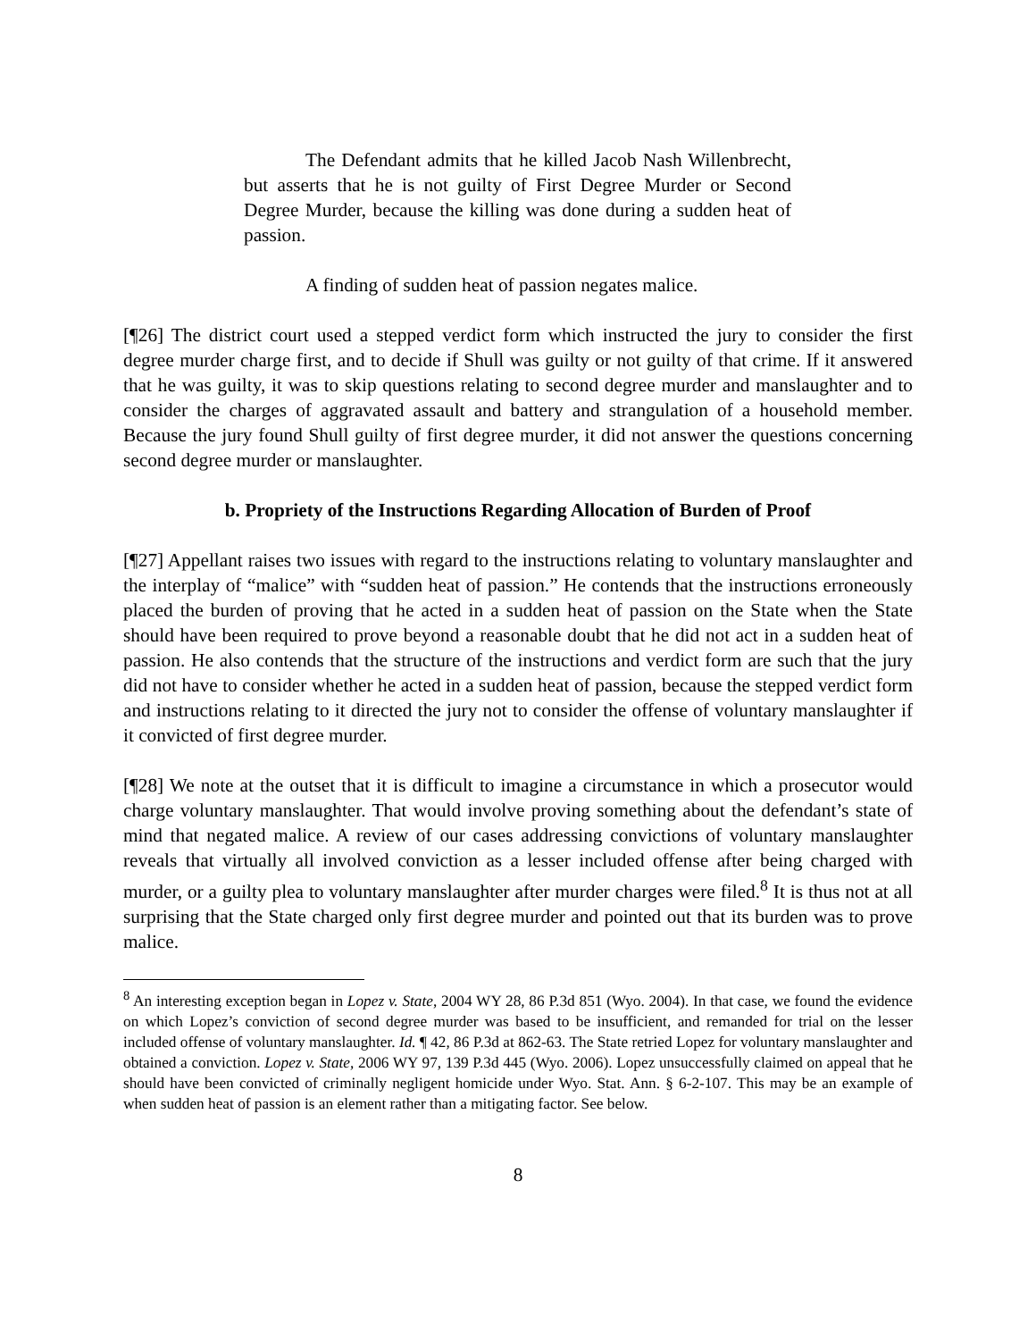The Defendant admits that he killed Jacob Nash Willenbrecht, but asserts that he is not guilty of First Degree Murder or Second Degree Murder, because the killing was done during a sudden heat of passion.
A finding of sudden heat of passion negates malice.
[¶26] The district court used a stepped verdict form which instructed the jury to consider the first degree murder charge first, and to decide if Shull was guilty or not guilty of that crime. If it answered that he was guilty, it was to skip questions relating to second degree murder and manslaughter and to consider the charges of aggravated assault and battery and strangulation of a household member. Because the jury found Shull guilty of first degree murder, it did not answer the questions concerning second degree murder or manslaughter.
b. Propriety of the Instructions Regarding Allocation of Burden of Proof
[¶27] Appellant raises two issues with regard to the instructions relating to voluntary manslaughter and the interplay of “malice” with “sudden heat of passion.” He contends that the instructions erroneously placed the burden of proving that he acted in a sudden heat of passion on the State when the State should have been required to prove beyond a reasonable doubt that he did not act in a sudden heat of passion. He also contends that the structure of the instructions and verdict form are such that the jury did not have to consider whether he acted in a sudden heat of passion, because the stepped verdict form and instructions relating to it directed the jury not to consider the offense of voluntary manslaughter if it convicted of first degree murder.
[¶28] We note at the outset that it is difficult to imagine a circumstance in which a prosecutor would charge voluntary manslaughter. That would involve proving something about the defendant’s state of mind that negated malice. A review of our cases addressing convictions of voluntary manslaughter reveals that virtually all involved conviction as a lesser included offense after being charged with murder, or a guilty plea to voluntary manslaughter after murder charges were filed.<sup>8</sup> It is thus not at all surprising that the State charged only first degree murder and pointed out that its burden was to prove malice.
<sup>8</sup> An interesting exception began in Lopez v. State, 2004 WY 28, 86 P.3d 851 (Wyo. 2004). In that case, we found the evidence on which Lopez’s conviction of second degree murder was based to be insufficient, and remanded for trial on the lesser included offense of voluntary manslaughter. Id. ¶ 42, 86 P.3d at 862-63. The State retried Lopez for voluntary manslaughter and obtained a conviction. Lopez v. State, 2006 WY 97, 139 P.3d 445 (Wyo. 2006). Lopez unsuccessfully claimed on appeal that he should have been convicted of criminally negligent homicide under Wyo. Stat. Ann. § 6-2-107. This may be an example of when sudden heat of passion is an element rather than a mitigating factor. See below.
8